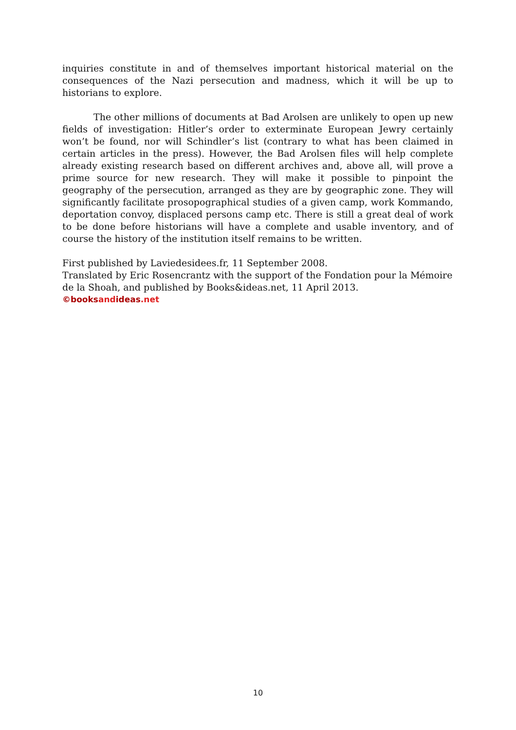inquiries constitute in and of themselves important historical material on the consequences of the Nazi persecution and madness, which it will be up to historians to explore.
The other millions of documents at Bad Arolsen are unlikely to open up new fields of investigation: Hitler’s order to exterminate European Jewry certainly won’t be found, nor will Schindler’s list (contrary to what has been claimed in certain articles in the press). However, the Bad Arolsen files will help complete already existing research based on different archives and, above all, will prove a prime source for new research. They will make it possible to pinpoint the geography of the persecution, arranged as they are by geographic zone. They will significantly facilitate prosopographical studies of a given camp, work Kommando, deportation convoy, displaced persons camp etc. There is still a great deal of work to be done before historians will have a complete and usable inventory, and of course the history of the institution itself remains to be written.
First published by Laviedesidees.fr, 11 September 2008.
Translated by Eric Rosencrantz with the support of the Fondation pour la Mémoire de la Shoah, and published by Books&ideas.net, 11 April 2013.
©booksandideas.net
10